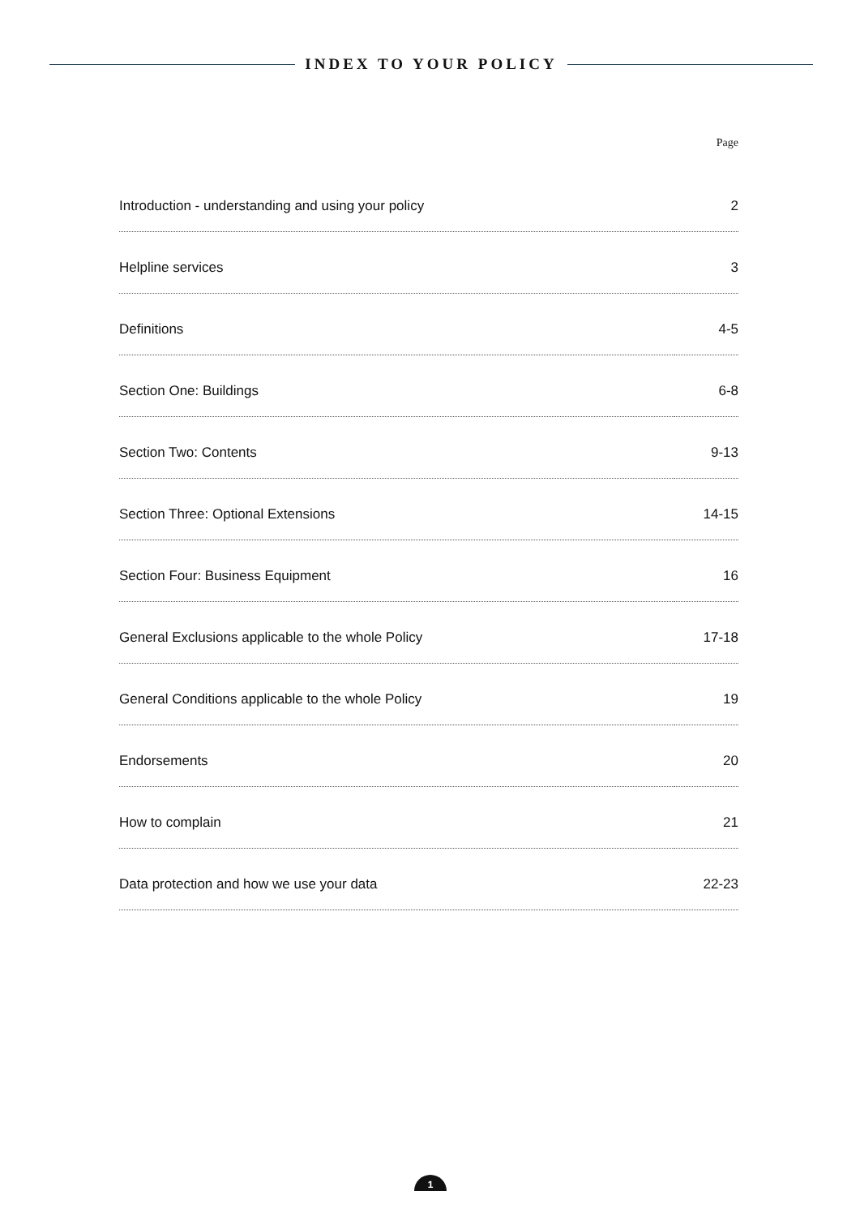INDEX TO YOUR POLICY
Page
| Introduction - understanding and using your policy | 2 |
| Helpline services | 3 |
| Definitions | 4-5 |
| Section One: Buildings | 6-8 |
| Section Two: Contents | 9-13 |
| Section Three: Optional Extensions | 14-15 |
| Section Four: Business Equipment | 16 |
| General Exclusions applicable to the whole Policy | 17-18 |
| General Conditions applicable to the whole Policy | 19 |
| Endorsements | 20 |
| How to complain | 21 |
| Data protection and how we use your data | 22-23 |
1